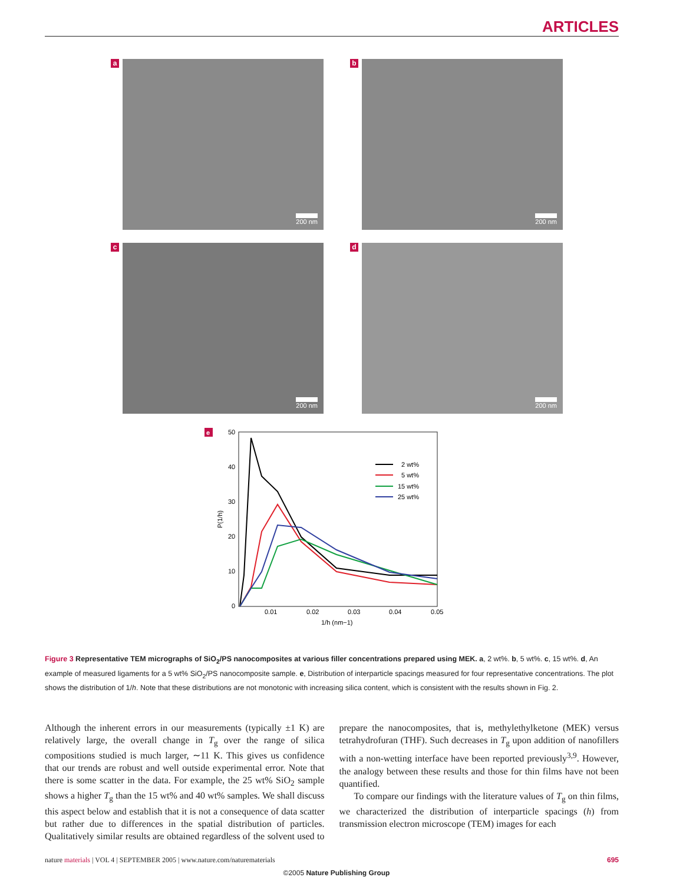ARTICLES
a
200 nm
b
200 nm
c
200 nm
d
200 nm
e
50
40
30
20
10
0
0.01
0.02
0.03
0.04
0.05
1/h (nm−1)
P(1/h)
2 wt%
5 wt%
15 wt%
25 wt%
Figure 3 Representative TEM micrographs of SiO<sub>2</sub>/PS nanocomposites at various filler concentrations prepared using MEK. a, 2 wt%. b, 5 wt%. c, 15 wt%. d, An example of measured ligaments for a 5 wt% SiO<sub>2</sub>/PS nanocomposite sample. e, Distribution of interparticle spacings measured for four representative concentrations. The plot shows the distribution of 1/h. Note that these distributions are not monotonic with increasing silica content, which is consistent with the results shown in Fig. 2.
Although the inherent errors in our measurements (typically ±1 K) are relatively large, the overall change in T<sub>g</sub> over the range of silica compositions studied is much larger, ∼11 K. This gives us confidence that our trends are robust and well outside experimental error. Note that there is some scatter in the data. For example, the 25 wt% SiO<sub>2</sub> sample shows a higher T<sub>g</sub> than the 15 wt% and 40 wt% samples. We shall discuss this aspect below and establish that it is not a consequence of data scatter but rather due to differences in the spatial distribution of particles. Qualitatively similar results are obtained regardless of the solvent used to prepare the nanocomposites, that is, methylethylketone (MEK) versus tetrahydrofuran (THF). Such decreases in T<sub>g</sub> upon addition of nanofillers with a non-wetting interface have been reported previously<sup>3,9</sup>. However, the analogy between these results and those for thin films have not been quantified.
To compare our findings with the literature values of T<sub>g</sub> on thin films, we characterized the distribution of interparticle spacings (h) from transmission electron microscope (TEM) images for each
nature materials | VOL 4 | SEPTEMBER 2005 | www.nature.com/naturematerials 695
©2005 Nature Publishing Group